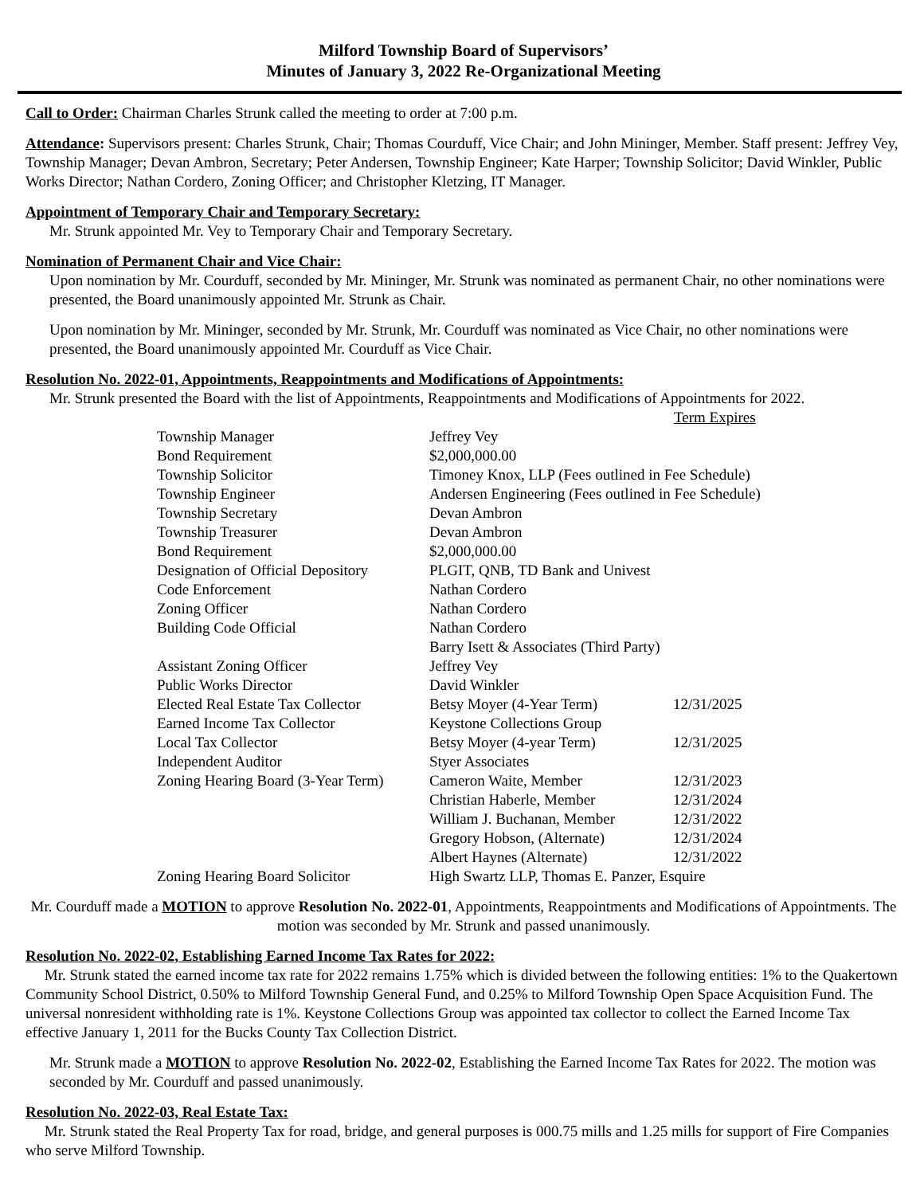Milford Township Board of Supervisors’
Minutes of January 3, 2022 Re-Organizational Meeting
Call to Order: Chairman Charles Strunk called the meeting to order at 7:00 p.m.
Attendance: Supervisors present: Charles Strunk, Chair; Thomas Courduff, Vice Chair; and John Mininger, Member. Staff present: Jeffrey Vey, Township Manager; Devan Ambron, Secretary; Peter Andersen, Township Engineer; Kate Harper; Township Solicitor; David Winkler, Public Works Director; Nathan Cordero, Zoning Officer; and Christopher Kletzing, IT Manager.
Appointment of Temporary Chair and Temporary Secretary:
Mr. Strunk appointed Mr. Vey to Temporary Chair and Temporary Secretary.
Nomination of Permanent Chair and Vice Chair:
Upon nomination by Mr. Courduff, seconded by Mr. Mininger, Mr. Strunk was nominated as permanent Chair, no other nominations were presented, the Board unanimously appointed Mr. Strunk as Chair.
Upon nomination by Mr. Mininger, seconded by Mr. Strunk, Mr. Courduff was nominated as Vice Chair, no other nominations were presented, the Board unanimously appointed Mr. Courduff as Vice Chair.
Resolution No. 2022-01, Appointments, Reappointments and Modifications of Appointments:
Mr. Strunk presented the Board with the list of Appointments, Reappointments and Modifications of Appointments for 2022.
| | | Term Expires |
| --- | --- | --- |
| Township Manager | Jeffrey Vey | |
| Bond Requirement | $2,000,000.00 | |
| Township Solicitor | Timoney Knox, LLP (Fees outlined in Fee Schedule) | |
| Township Engineer | Andersen Engineering (Fees outlined in Fee Schedule) | |
| Township Secretary | Devan Ambron | |
| Township Treasurer | Devan Ambron | |
| Bond Requirement | $2,000,000.00 | |
| Designation of Official Depository | PLGIT, QNB, TD Bank and Univest | |
| Code Enforcement | Nathan Cordero | |
| Zoning Officer | Nathan Cordero | |
| Building Code Official | Nathan Cordero Barry Isett & Associates (Third Party) | |
| Assistant Zoning Officer | Jeffrey Vey | |
| Public Works Director | David Winkler | |
| Elected Real Estate Tax Collector | Betsy Moyer (4-Year Term) | 12/31/2025 |
| Earned Income Tax Collector | Keystone Collections Group | |
| Local Tax Collector | Betsy Moyer (4-year Term) | 12/31/2025 |
| Independent Auditor | Styer Associates | |
| Zoning Hearing Board (3-Year Term) | Cameron Waite, Member | 12/31/2023 |
| | Christian Haberle, Member | 12/31/2024 |
| | William J. Buchanan, Member | 12/31/2022 |
| | Gregory Hobson, (Alternate) | 12/31/2024 |
| | Albert Haynes (Alternate) | 12/31/2022 |
| Zoning Hearing Board Solicitor | High Swartz LLP, Thomas E. Panzer, Esquire | |
Mr. Courduff made a MOTION to approve Resolution No. 2022-01, Appointments, Reappointments and Modifications of Appointments. The motion was seconded by Mr. Strunk and passed unanimously.
Resolution No. 2022-02, Establishing Earned Income Tax Rates for 2022:
Mr. Strunk stated the earned income tax rate for 2022 remains 1.75% which is divided between the following entities: 1% to the Quakertown Community School District, 0.50% to Milford Township General Fund, and 0.25% to Milford Township Open Space Acquisition Fund. The universal nonresident withholding rate is 1%. Keystone Collections Group was appointed tax collector to collect the Earned Income Tax effective January 1, 2011 for the Bucks County Tax Collection District.
Mr. Strunk made a MOTION to approve Resolution No. 2022-02, Establishing the Earned Income Tax Rates for 2022. The motion was seconded by Mr. Courduff and passed unanimously.
Resolution No. 2022-03, Real Estate Tax:
Mr. Strunk stated the Real Property Tax for road, bridge, and general purposes is 000.75 mills and 1.25 mills for support of Fire Companies who serve Milford Township.